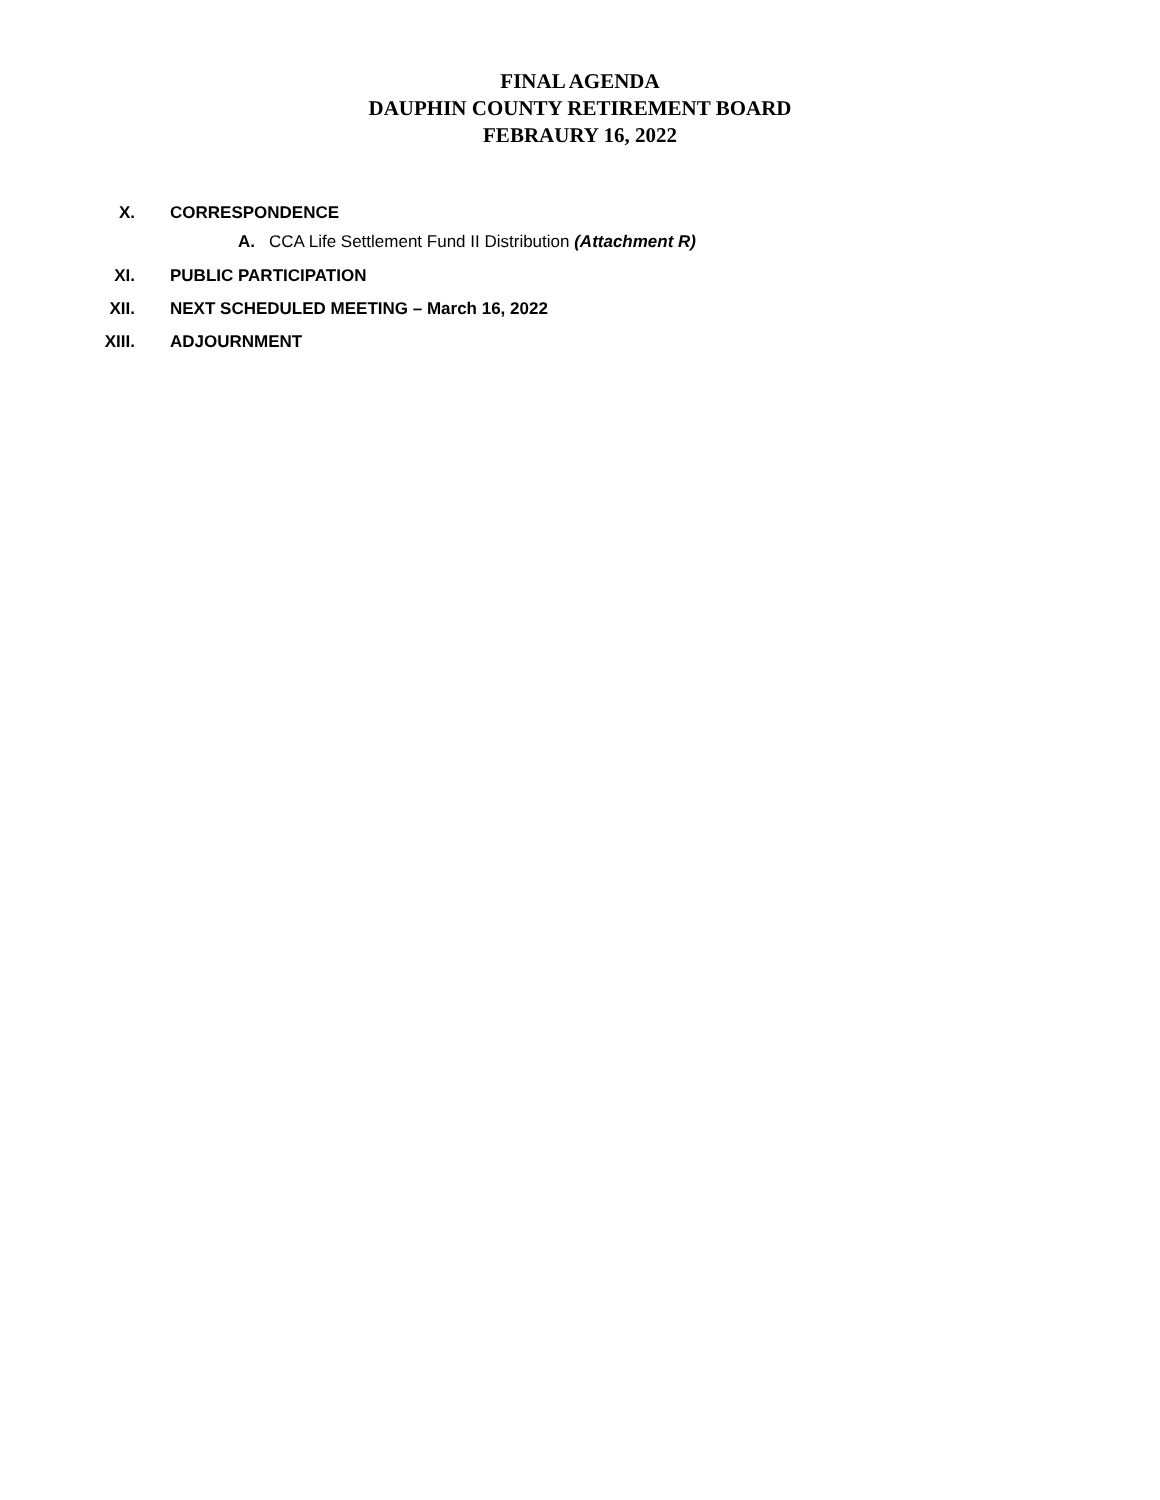FINAL AGENDA
DAUPHIN COUNTY RETIREMENT BOARD
FEBRAURY 16, 2022
X. CORRESPONDENCE
A. CCA Life Settlement Fund II Distribution (Attachment R)
XI. PUBLIC PARTICIPATION
XII. NEXT SCHEDULED MEETING – March 16, 2022
XIII. ADJOURNMENT